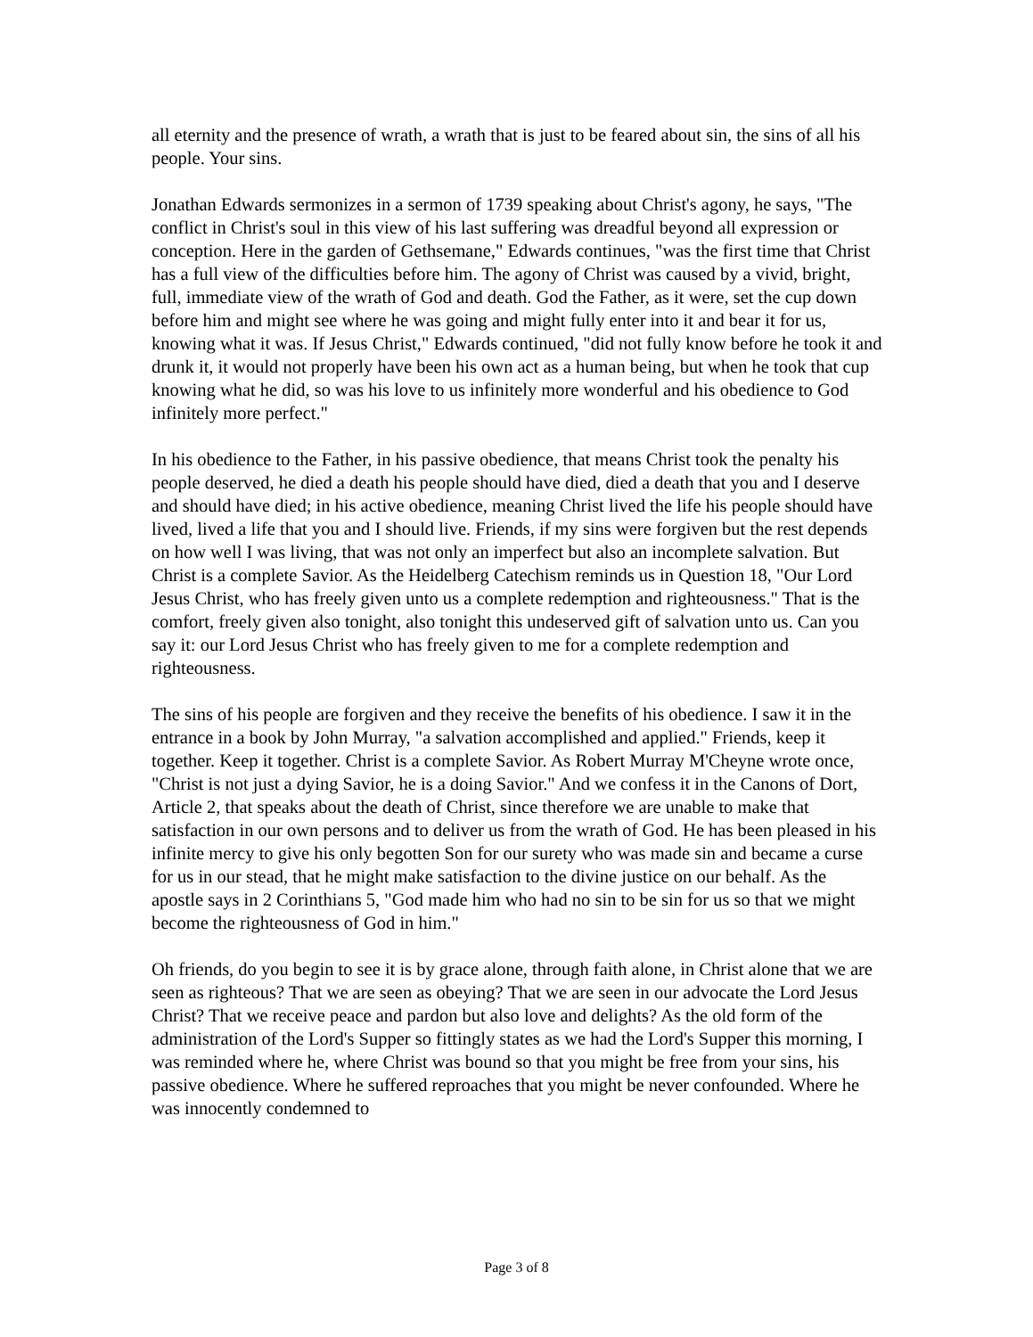all eternity and the presence of wrath, a wrath that is just to be feared about sin, the sins of all his people. Your sins.
Jonathan Edwards sermonizes in a sermon of 1739 speaking about Christ's agony, he says, "The conflict in Christ's soul in this view of his last suffering was dreadful beyond all expression or conception. Here in the garden of Gethsemane," Edwards continues, "was the first time that Christ has a full view of the difficulties before him. The agony of Christ was caused by a vivid, bright, full, immediate view of the wrath of God and death. God the Father, as it were, set the cup down before him and might see where he was going and might fully enter into it and bear it for us, knowing what it was. If Jesus Christ," Edwards continued, "did not fully know before he took it and drunk it, it would not properly have been his own act as a human being, but when he took that cup knowing what he did, so was his love to us infinitely more wonderful and his obedience to God infinitely more perfect."
In his obedience to the Father, in his passive obedience, that means Christ took the penalty his people deserved, he died a death his people should have died, died a death that you and I deserve and should have died; in his active obedience, meaning Christ lived the life his people should have lived, lived a life that you and I should live. Friends, if my sins were forgiven but the rest depends on how well I was living, that was not only an imperfect but also an incomplete salvation. But Christ is a complete Savior. As the Heidelberg Catechism reminds us in Question 18, "Our Lord Jesus Christ, who has freely given unto us a complete redemption and righteousness." That is the comfort, freely given also tonight, also tonight this undeserved gift of salvation unto us. Can you say it: our Lord Jesus Christ who has freely given to me for a complete redemption and righteousness.
The sins of his people are forgiven and they receive the benefits of his obedience. I saw it in the entrance in a book by John Murray, "a salvation accomplished and applied." Friends, keep it together. Keep it together. Christ is a complete Savior. As Robert Murray M'Cheyne wrote once, "Christ is not just a dying Savior, he is a doing Savior." And we confess it in the Canons of Dort, Article 2, that speaks about the death of Christ, since therefore we are unable to make that satisfaction in our own persons and to deliver us from the wrath of God. He has been pleased in his infinite mercy to give his only begotten Son for our surety who was made sin and became a curse for us in our stead, that he might make satisfaction to the divine justice on our behalf. As the apostle says in 2 Corinthians 5, "God made him who had no sin to be sin for us so that we might become the righteousness of God in him."
Oh friends, do you begin to see it is by grace alone, through faith alone, in Christ alone that we are seen as righteous? That we are seen as obeying? That we are seen in our advocate the Lord Jesus Christ? That we receive peace and pardon but also love and delights? As the old form of the administration of the Lord's Supper so fittingly states as we had the Lord's Supper this morning, I was reminded where he, where Christ was bound so that you might be free from your sins, his passive obedience. Where he suffered reproaches that you might be never confounded. Where he was innocently condemned to
Page 3 of 8